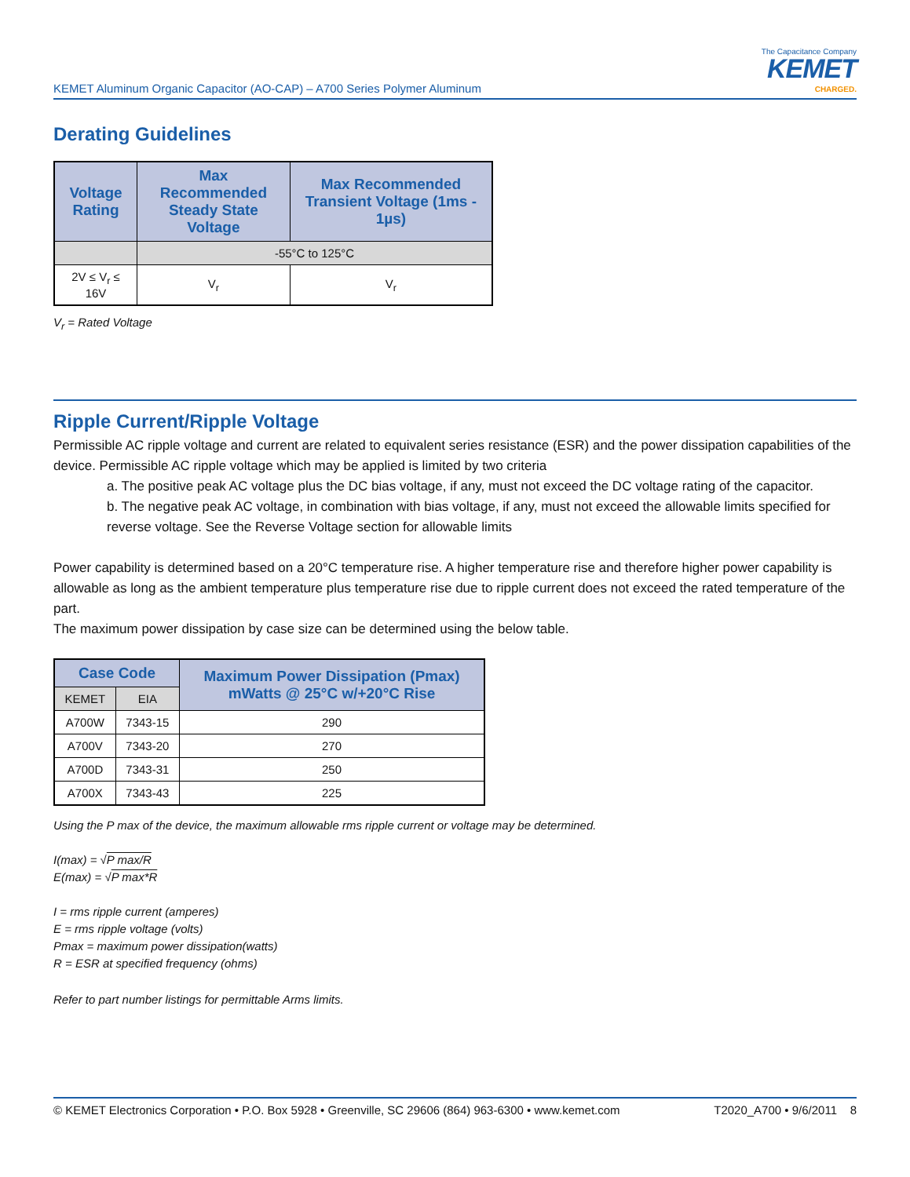KEMET Aluminum Organic Capacitor (AO-CAP) – A700 Series Polymer Aluminum
The Capacitance Company
KEMET
CHARGED.
Derating Guidelines
| Voltage Rating | Max Recommended Steady State Voltage | Max Recommended Transient Voltage (1ms - 1µs) |
| --- | --- | --- |
| | -55°C to 125°C | |
| 2V ≤ V<sub>r</sub> ≤ 16V | V<sub>r</sub> | V<sub>r</sub> |
V<sub>r</sub> = Rated Voltage
Ripple Current/Ripple Voltage
Permissible AC ripple voltage and current are related to equivalent series resistance (ESR) and the power dissipation capabilities of the device. Permissible AC ripple voltage which may be applied is limited by two criteria
a. The positive peak AC voltage plus the DC bias voltage, if any, must not exceed the DC voltage rating of the capacitor.
b. The negative peak AC voltage, in combination with bias voltage, if any, must not exceed the allowable limits specified for reverse voltage. See the Reverse Voltage section for allowable limits
Power capability is determined based on a 20°C temperature rise. A higher temperature rise and therefore higher power capability is allowable as long as the ambient temperature plus temperature rise due to ripple current does not exceed the rated temperature of the part.
The maximum power dissipation by case size can be determined using the below table.
| Case Code | | Maximum Power Dissipation (Pmax) mWatts @ 25°C w/+20°C Rise |
| --- | --- | --- |
| KEMET | EIA | |
| A700W | 7343-15 | 290 |
| A700V | 7343-20 | 270 |
| A700D | 7343-31 | 250 |
| A700X | 7343-43 | 225 |
Using the P max of the device, the maximum allowable rms ripple current or voltage may be determined.
I(max) = √P max/R
E(max) = √P max*R
I = rms ripple current (amperes)
E = rms ripple voltage (volts)
Pmax = maximum power dissipation(watts)
R = ESR at specified frequency (ohms)
Refer to part number listings for permittable Arms limits.
© KEMET Electronics Corporation • P.O. Box 5928 • Greenville, SC 29606 (864) 963-6300 • www.kemet.com T2020_A700 • 9/6/2011 8